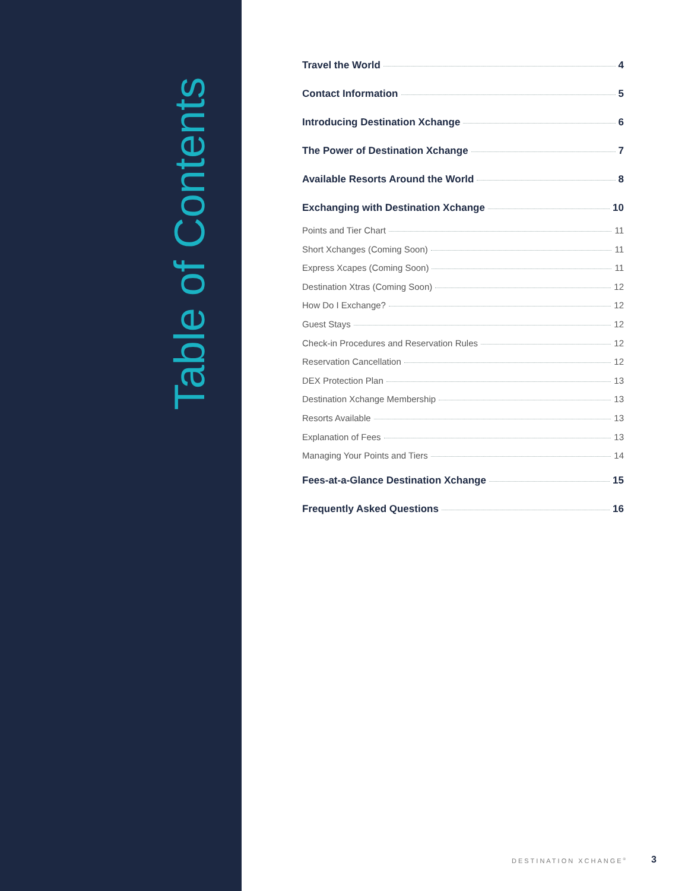Table of Contents
Travel the World 4
Contact Information 5
Introducing Destination Xchange 6
The Power of Destination Xchange 7
Available Resorts Around the World 8
Exchanging with Destination Xchange 10
Points and Tier Chart 11
Short Xchanges (Coming Soon) 11
Express Xcapes (Coming Soon) 11
Destination Xtras (Coming Soon) 12
How Do I Exchange? 12
Guest Stays 12
Check-in Procedures and Reservation Rules 12
Reservation Cancellation 12
DEX Protection Plan 13
Destination Xchange Membership 13
Resorts Available 13
Explanation of Fees 13
Managing Your Points and Tiers 14
Fees-at-a-Glance Destination Xchange 15
Frequently Asked Questions 16
DESTINATION XCHANGE<sup>®</sup> 3